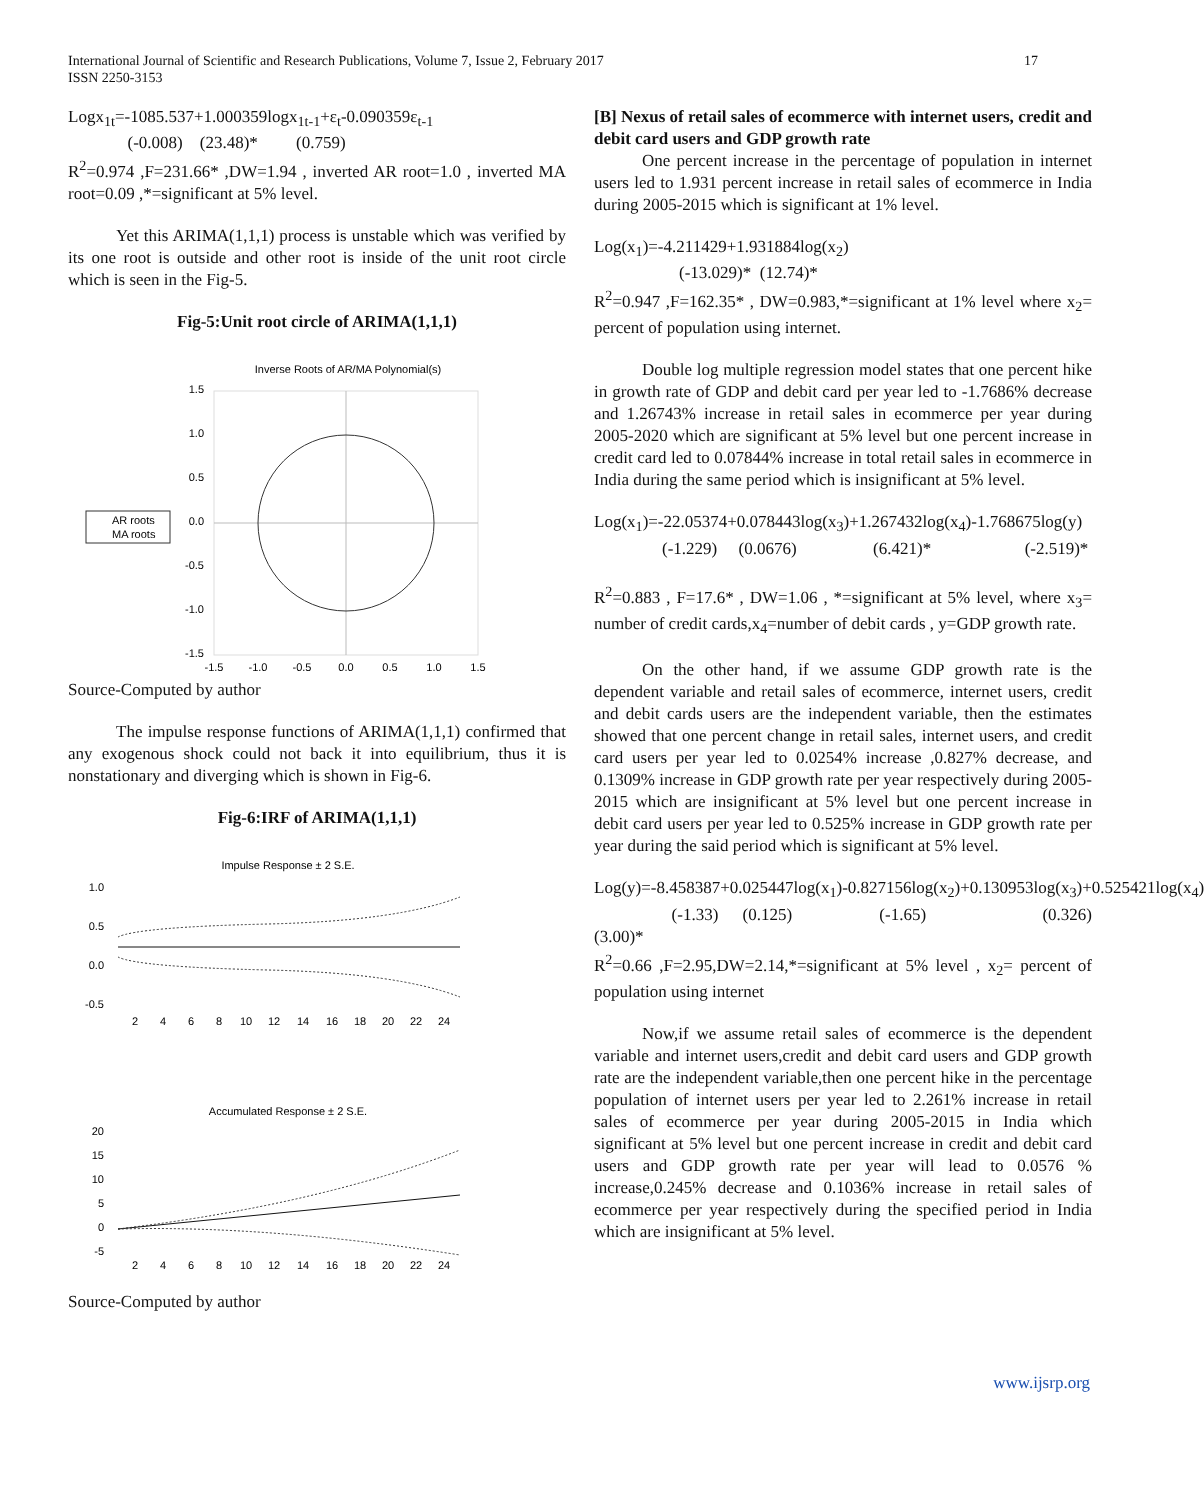International Journal of Scientific and Research Publications, Volume 7, Issue 2, February 2017
ISSN 2250-3153
17
Logx<sub>1t</sub>=-1085.537+1.000359logx<sub>1t-1</sub>+ε<sub>t</sub>-0.090359ε<sub>t-1</sub>
(-0.008) (23.48)* (0.759)
R<sup>2</sup>=0.974 ,F=231.66* ,DW=1.94 , inverted AR root=1.0 , inverted MA root=0.09 ,*=significant at 5% level.
Yet this ARIMA(1,1,1) process is unstable which was verified by its one root is outside and other root is inside of the unit root circle which is seen in the Fig-5.
Fig-5:Unit root circle of ARIMA(1,1,1)
Inverse Roots of AR/MA Polynomial(s)
1.5
1.0
0.5
0.0
-0.5
-1.0
-1.5
-1.5
-1.0
-0.5
0.0
0.5
1.0
1.5
AR roots
MA roots
Source-Computed by author
The impulse response functions of ARIMA(1,1,1) confirmed that any exogenous shock could not back it into equilibrium, thus it is nonstationary and diverging which is shown in Fig-6.
Fig-6:IRF of ARIMA(1,1,1)
Impulse Response ± 2 S.E.
1.0
0.5
0.0
-0.5
2
4
6
8
10
12
14
16
18
20
22
24
Accumulated Response ± 2 S.E.
20
15
10
5
0
-5
2
4
6
8
10
12
14
16
18
20
22
24
Source-Computed by author
[B] Nexus of retail sales of ecommerce with internet users, credit and debit card users and GDP growth rate
One percent increase in the percentage of population in internet users led to 1.931 percent increase in retail sales of ecommerce in India during 2005-2015 which is significant at 1% level.
Log(x<sub>1</sub>)=-4.211429+1.931884log(x<sub>2</sub>)
(-13.029)* (12.74)*
R<sup>2</sup>=0.947 ,F=162.35* , DW=0.983,*=significant at 1% level where x<sub>2</sub>= percent of population using internet.
Double log multiple regression model states that one percent hike in growth rate of GDP and debit card per year led to -1.7686% decrease and 1.26743% increase in retail sales in ecommerce per year during 2005-2020 which are significant at 5% level but one percent increase in credit card led to 0.07844% increase in total retail sales in ecommerce in India during the same period which is insignificant at 5% level.
Log(x<sub>1</sub>)=-22.05374+0.078443log(x<sub>3</sub>)+1.267432log(x<sub>4</sub>)-1.768675log(y)
(-1.229) (0.0676) (6.421)* (-2.519)*
R<sup>2</sup>=0.883 , F=17.6* , DW=1.06 , *=significant at 5% level, where x<sub>3</sub>= number of credit cards,x<sub>4</sub>=number of debit cards , y=GDP growth rate.
On the other hand, if we assume GDP growth rate is the dependent variable and retail sales of ecommerce, internet users, credit and debit cards users are the independent variable, then the estimates showed that one percent change in retail sales, internet users, and credit card users per year led to 0.0254% increase ,0.827% decrease, and 0.1309% increase in GDP growth rate per year respectively during 2005-2015 which are insignificant at 5% level but one percent increase in debit card users per year led to 0.525% increase in GDP growth rate per year during the said period which is significant at 5% level.
Log(y)=-8.458387+0.025447log(x<sub>1</sub>)-0.827156log(x<sub>2</sub>)+0.130953log(x<sub>3</sub>)+0.525421log(x<sub>4</sub>)
(-1.33) (0.125) (-1.65) (0.326) (3.00)*
R<sup>2</sup>=0.66 ,F=2.95,DW=2.14,*=significant at 5% level , x<sub>2</sub>= percent of population using internet
Now,if we assume retail sales of ecommerce is the dependent variable and internet users,credit and debit card users and GDP growth rate are the independent variable,then one percent hike in the percentage population of internet users per year led to 2.261% increase in retail sales of ecommerce per year during 2005-2015 in India which significant at 5% level but one percent increase in credit and debit card users and GDP growth rate per year will lead to 0.0576 % increase,0.245% decrease and 0.1036% increase in retail sales of ecommerce per year respectively during the specified period in India which are insignificant at 5% level.
www.ijsrp.org